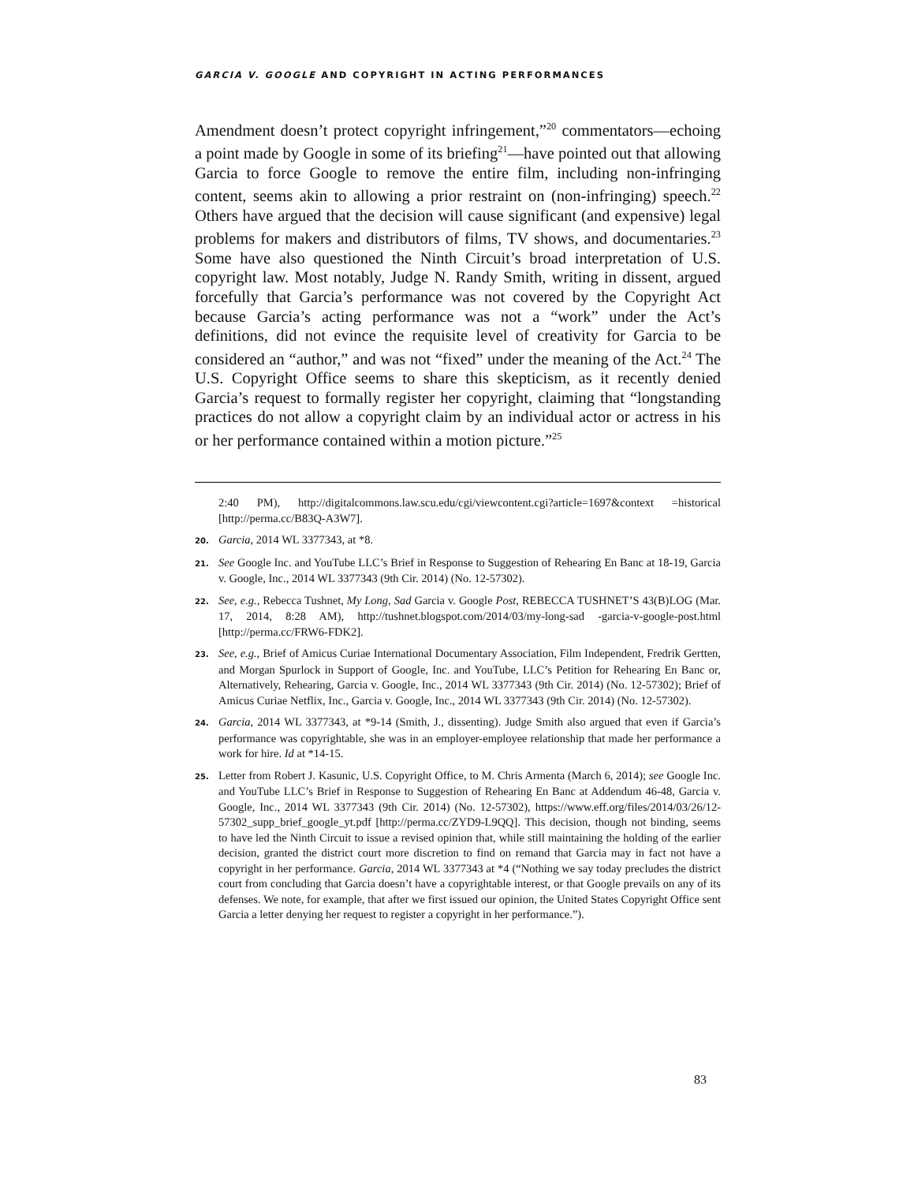GARCIA V. GOOGLE AND COPYRIGHT IN ACTING PERFORMANCES
Amendment doesn’t protect copyright infringement,”<sup>20</sup> commentators—echoing a point made by Google in some of its briefing<sup>21</sup>—have pointed out that allowing Garcia to force Google to remove the entire film, including non-infringing content, seems akin to allowing a prior restraint on (non-infringing) speech.<sup>22</sup> Others have argued that the decision will cause significant (and expensive) legal problems for makers and distributors of films, TV shows, and documentaries.<sup>23</sup> Some have also questioned the Ninth Circuit’s broad interpretation of U.S. copyright law. Most notably, Judge N. Randy Smith, writing in dissent, argued forcefully that Garcia’s performance was not covered by the Copyright Act because Garcia’s acting performance was not a “work” under the Act’s definitions, did not evince the requisite level of creativity for Garcia to be considered an “author,” and was not “fixed” under the meaning of the Act.<sup>24</sup> The U.S. Copyright Office seems to share this skepticism, as it recently denied Garcia’s request to formally register her copyright, claiming that “longstanding practices do not allow a copyright claim by an individual actor or actress in his or her performance contained within a motion picture.”<sup>25</sup>
2:40 PM), http://digitalcommons.law.scu.edu/cgi/viewcontent.cgi?article=1697&context =historical [http://perma.cc/B83Q-A3W7].
20. Garcia, 2014 WL 3377343, at *8.
21. See Google Inc. and YouTube LLC’s Brief in Response to Suggestion of Rehearing En Banc at 18-19, Garcia v. Google, Inc., 2014 WL 3377343 (9th Cir. 2014) (No. 12-57302).
22. See, e.g., Rebecca Tushnet, My Long, Sad Garcia v. Google Post, REBECCA TUSHNET’S 43(B)LOG (Mar. 17, 2014, 8:28 AM), http://tushnet.blogspot.com/2014/03/my-long-sad -garcia-v-google-post.html [http://perma.cc/FRW6-FDK2].
23. See, e.g., Brief of Amicus Curiae International Documentary Association, Film Independent, Fredrik Gertten, and Morgan Spurlock in Support of Google, Inc. and YouTube, LLC’s Petition for Rehearing En Banc or, Alternatively, Rehearing, Garcia v. Google, Inc., 2014 WL 3377343 (9th Cir. 2014) (No. 12-57302); Brief of Amicus Curiae Netflix, Inc., Garcia v. Google, Inc., 2014 WL 3377343 (9th Cir. 2014) (No. 12-57302).
24. Garcia, 2014 WL 3377343, at *9-14 (Smith, J., dissenting). Judge Smith also argued that even if Garcia’s performance was copyrightable, she was in an employer-employee relationship that made her performance a work for hire. Id at *14-15.
25. Letter from Robert J. Kasunic, U.S. Copyright Office, to M. Chris Armenta (March 6, 2014); see Google Inc. and YouTube LLC’s Brief in Response to Suggestion of Rehearing En Banc at Addendum 46-48, Garcia v. Google, Inc., 2014 WL 3377343 (9th Cir. 2014) (No. 12-57302), https://www.eff.org/files/2014/03/26/12-57302_supp_brief_google_yt.pdf [http://perma.cc/ZYD9-L9QQ]. This decision, though not binding, seems to have led the Ninth Circuit to issue a revised opinion that, while still maintaining the holding of the earlier decision, granted the district court more discretion to find on remand that Garcia may in fact not have a copyright in her performance. Garcia, 2014 WL 3377343 at *4 (“Nothing we say today precludes the district court from concluding that Garcia doesn’t have a copyrightable interest, or that Google prevails on any of its defenses. We note, for example, that after we first issued our opinion, the United States Copyright Office sent Garcia a letter denying her request to register a copyright in her performance.”).
83